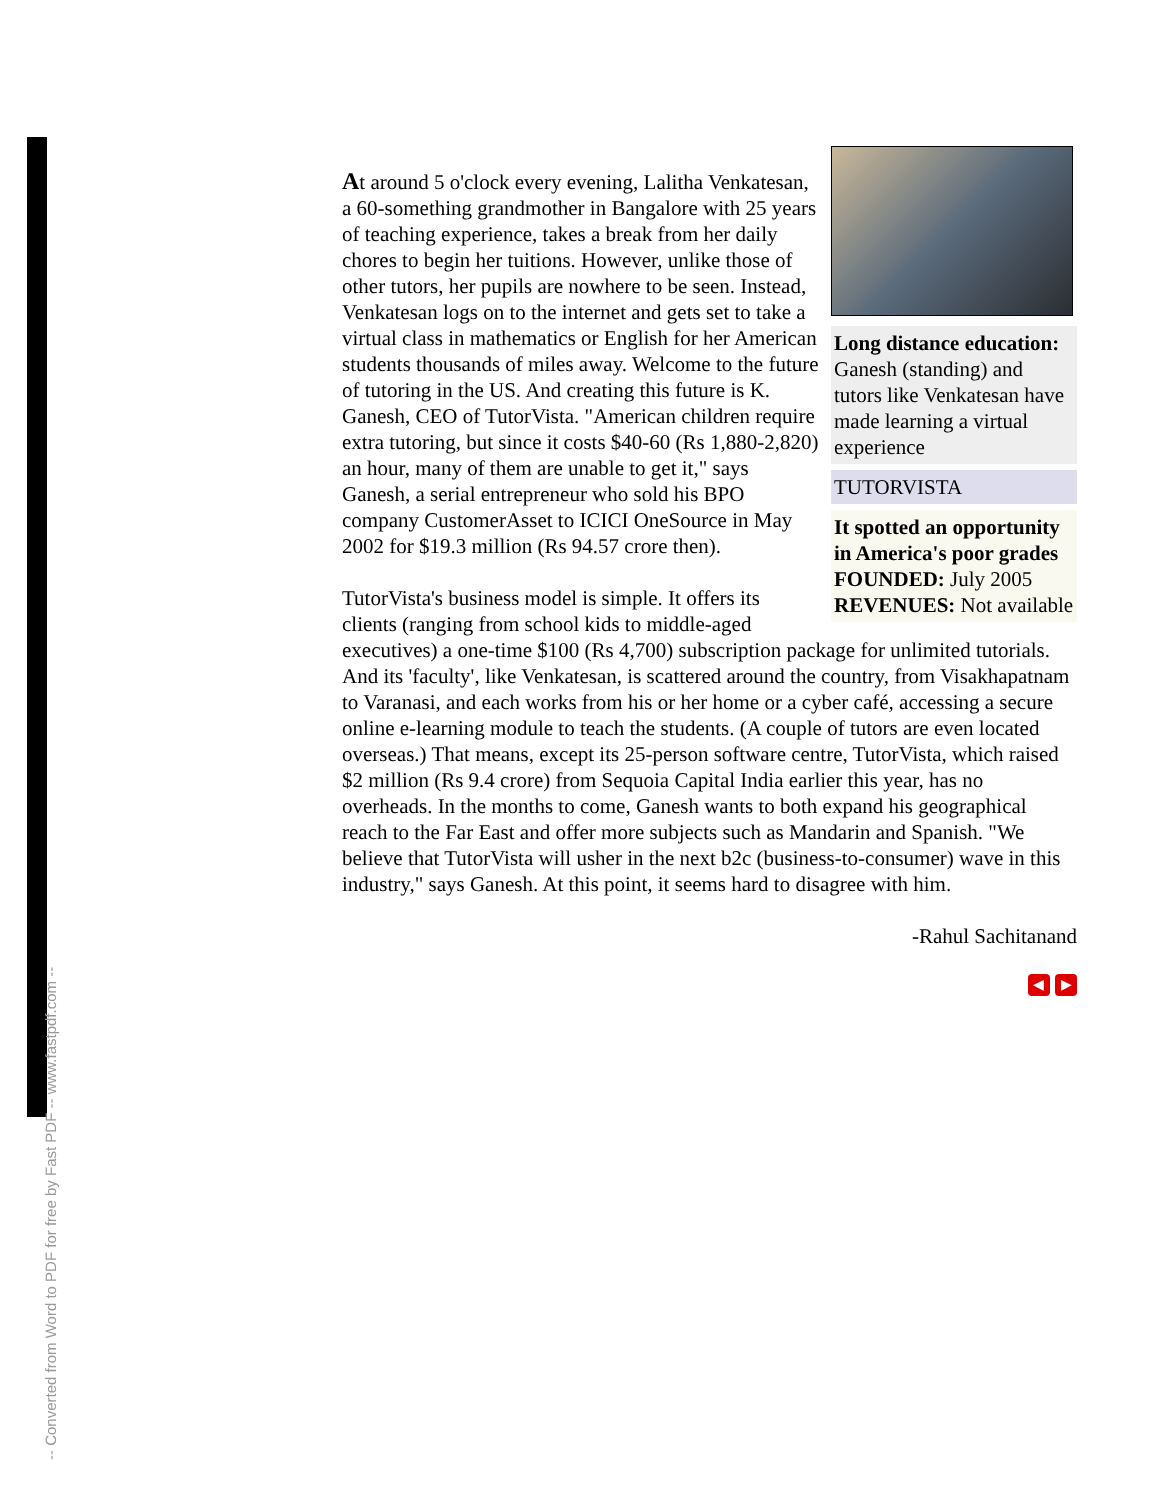-- Converted from Word to PDF for free by Fast PDF -- www.fastpdf.com --
Long distance education: Ganesh (standing) and tutors like Venkatesan have made learning a virtual experience
TUTORVISTA
It spotted an opportunity in America's poor grades
FOUNDED: July 2005
REVENUES: Not available
At around 5 o'clock every evening, Lalitha Venkatesan, a 60-something grandmother in Bangalore with 25 years of teaching experience, takes a break from her daily chores to begin her tuitions. However, unlike those of other tutors, her pupils are nowhere to be seen. Instead, Venkatesan logs on to the internet and gets set to take a virtual class in mathematics or English for her American students thousands of miles away. Welcome to the future of tutoring in the US. And creating this future is K. Ganesh, CEO of TutorVista. "American children require extra tutoring, but since it costs $40-60 (Rs 1,880-2,820) an hour, many of them are unable to get it," says Ganesh, a serial entrepreneur who sold his BPO company CustomerAsset to ICICI OneSource in May 2002 for $19.3 million (Rs 94.57 crore then).
TutorVista's business model is simple. It offers its clients (ranging from school kids to middle-aged executives) a one-time $100 (Rs 4,700) subscription package for unlimited tutorials. And its 'faculty', like Venkatesan, is scattered around the country, from Visakhapatnam to Varanasi, and each works from his or her home or a cyber café, accessing a secure online e-learning module to teach the students. (A couple of tutors are even located overseas.) That means, except its 25-person software centre, TutorVista, which raised $2 million (Rs 9.4 crore) from Sequoia Capital India earlier this year, has no overheads. In the months to come, Ganesh wants to both expand his geographical reach to the Far East and offer more subjects such as Mandarin and Spanish. "We believe that TutorVista will usher in the next b2c (business-to-consumer) wave in this industry," says Ganesh. At this point, it seems hard to disagree with him.
-Rahul Sachitanand
◀ ▶